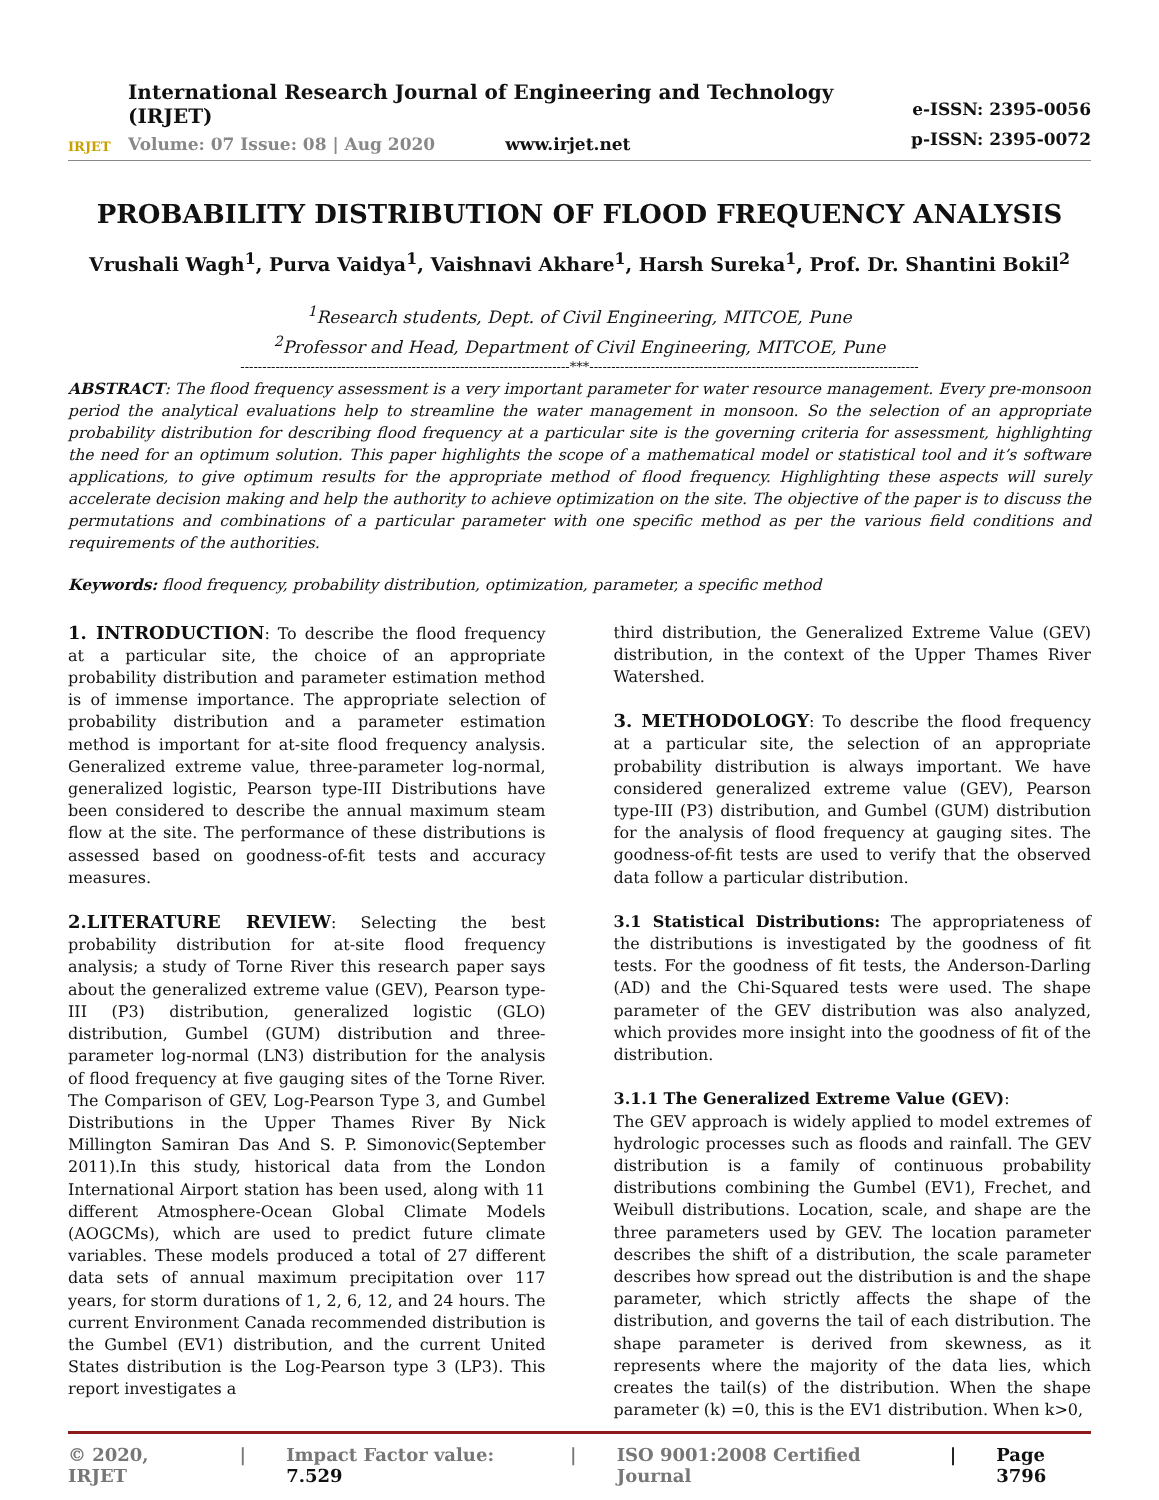IRJET
International Research Journal of Engineering and Technology (IRJET)
Volume: 07 Issue: 08 | Aug 2020 www.irjet.net
e-ISSN: 2395-0056
p-ISSN: 2395-0072
PROBABILITY DISTRIBUTION OF FLOOD FREQUENCY ANALYSIS
Vrushali Wagh<sup>1</sup>, Purva Vaidya<sup>1</sup>, Vaishnavi Akhare<sup>1</sup>, Harsh Sureka<sup>1</sup>, Prof. Dr. Shantini Bokil<sup>2</sup>
<sup>1</sup> Research students, Dept. of Civil Engineering, MITCOE, Pune
<sup>2</sup> Professor and Head, Department of Civil Engineering, MITCOE, Pune
---------------------------------------------------------------------------***---------------------------------------------------------------------------
ABSTRACT: The flood frequency assessment is a very important parameter for water resource management. Every pre-monsoon period the analytical evaluations help to streamline the water management in monsoon. So the selection of an appropriate probability distribution for describing flood frequency at a particular site is the governing criteria for assessment, highlighting the need for an optimum solution. This paper highlights the scope of a mathematical model or statistical tool and it’s software applications, to give optimum results for the appropriate method of flood frequency. Highlighting these aspects will surely accelerate decision making and help the authority to achieve optimization on the site. The objective of the paper is to discuss the permutations and combinations of a particular parameter with one specific method as per the various field conditions and requirements of the authorities.
Keywords: flood frequency, probability distribution, optimization, parameter, a specific method
1. INTRODUCTION: To describe the flood frequency at a particular site, the choice of an appropriate probability distribution and parameter estimation method is of immense importance. The appropriate selection of probability distribution and a parameter estimation method is important for at-site flood frequency analysis. Generalized extreme value, three-parameter log-normal, generalized logistic, Pearson type-III Distributions have been considered to describe the annual maximum steam flow at the site. The performance of these distributions is assessed based on goodness-of-fit tests and accuracy measures.
2.LITERATURE REVIEW: Selecting the best probability distribution for at‐site flood frequency analysis; a study of Torne River this research paper says about the generalized extreme value (GEV), Pearson type-III (P3) distribution, generalized logistic (GLO) distribution, Gumbel (GUM) distribution and three-parameter log-normal (LN3) distribution for the analysis of flood frequency at five gauging sites of the Torne River. The Comparison of GEV, Log-Pearson Type 3, and Gumbel Distributions in the Upper Thames River By Nick Millington Samiran Das And S. P. Simonovic(September 2011).In this study, historical data from the London International Airport station has been used, along with 11 different Atmosphere-Ocean Global Climate Models (AOGCMs), which are used to predict future climate variables. These models produced a total of 27 different data sets of annual maximum precipitation over 117 years, for storm durations of 1, 2, 6, 12, and 24 hours. The current Environment Canada recommended distribution is the Gumbel (EV1) distribution, and the current United States distribution is the Log-Pearson type 3 (LP3). This report investigates a
third distribution, the Generalized Extreme Value (GEV) distribution, in the context of the Upper Thames River Watershed.
3. METHODOLOGY: To describe the flood frequency at a particular site, the selection of an appropriate probability distribution is always important. We have considered generalized extreme value (GEV), Pearson type-III (P3) distribution, and Gumbel (GUM) distribution for the analysis of flood frequency at gauging sites. The goodness-of-fit tests are used to verify that the observed data follow a particular distribution.
3.1 Statistical Distributions: The appropriateness of the distributions is investigated by the goodness of fit tests. For the goodness of fit tests, the Anderson-Darling (AD) and the Chi-Squared tests were used. The shape parameter of the GEV distribution was also analyzed, which provides more insight into the goodness of fit of the distribution.
3.1.1 The Generalized Extreme Value (GEV):
The GEV approach is widely applied to model extremes of hydrologic processes such as floods and rainfall. The GEV distribution is a family of continuous probability distributions combining the Gumbel (EV1), Frechet, and Weibull distributions. Location, scale, and shape are the three parameters used by GEV. The location parameter describes the shift of a distribution, the scale parameter describes how spread out the distribution is and the shape parameter, which strictly affects the shape of the distribution, and governs the tail of each distribution. The shape parameter is derived from skewness, as it represents where the majority of the data lies, which creates the tail(s) of the distribution. When the shape parameter (k) =0, this is the EV1 distribution. When k>0,
© 2020, IRJET | Impact Factor value: 7.529 | ISO 9001:2008 Certified Journal | Page 3796